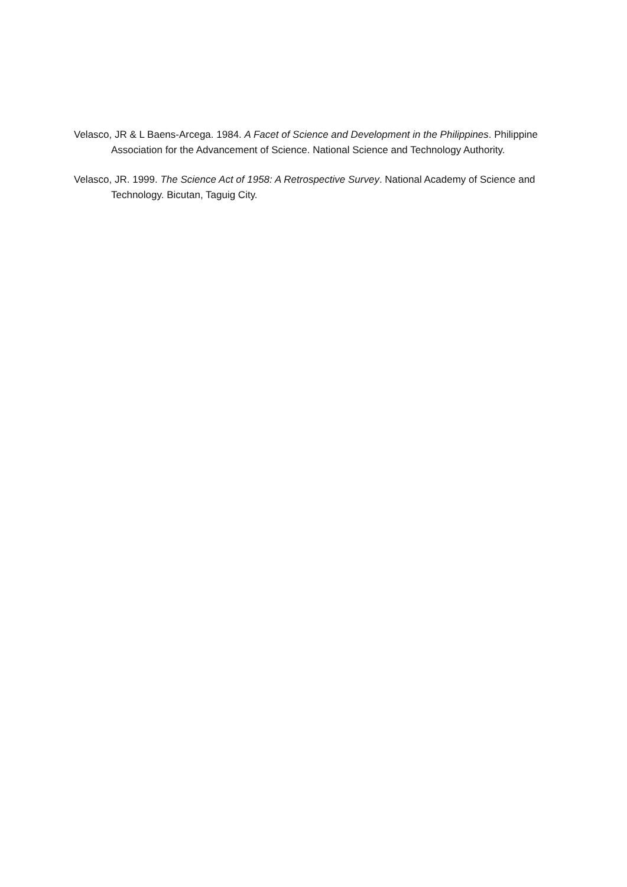Velasco, JR & L Baens-Arcega. 1984. A Facet of Science and Development in the Philippines. Philippine Association for the Advancement of Science. National Science and Technology Authority.
Velasco, JR. 1999. The Science Act of 1958: A Retrospective Survey. National Academy of Science and Technology. Bicutan, Taguig City.